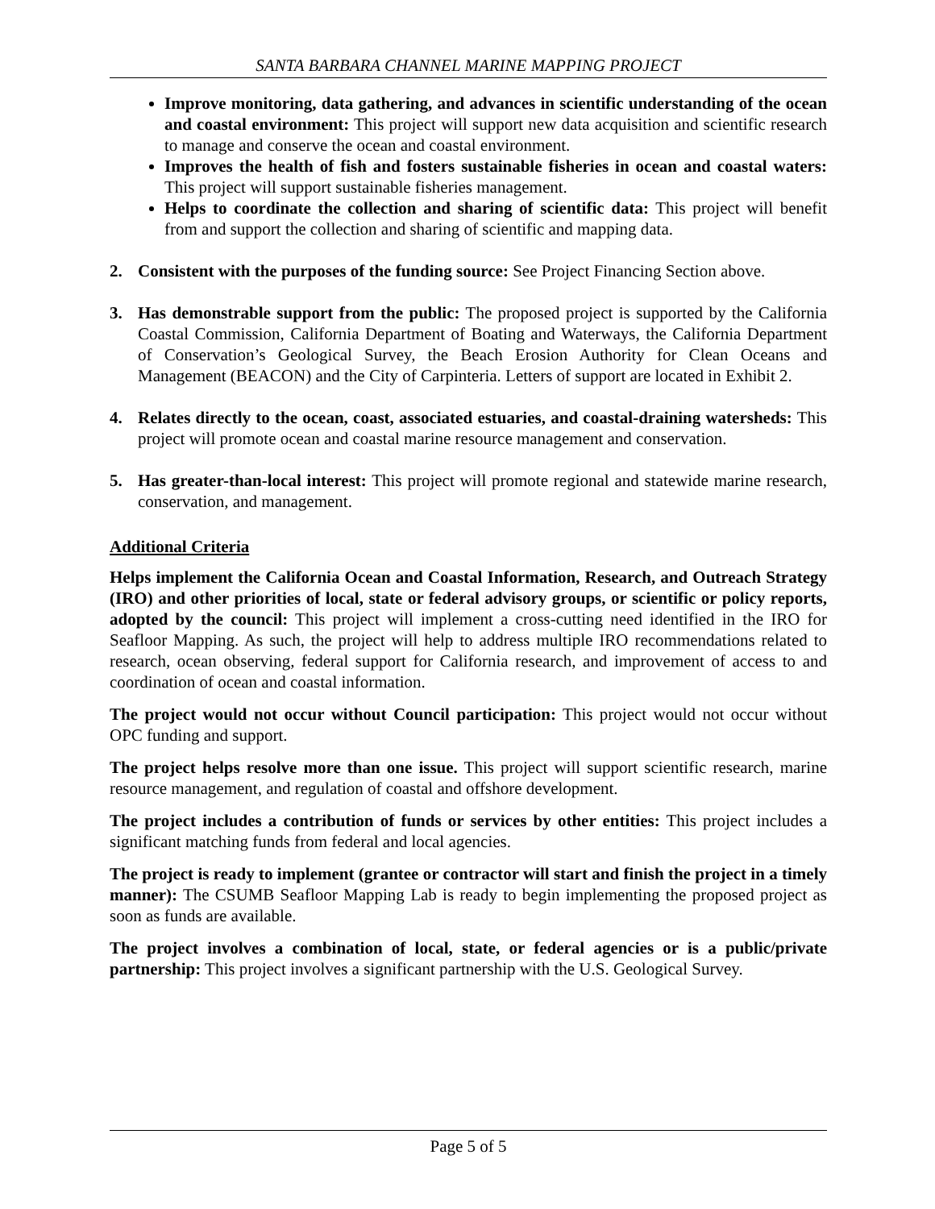SANTA BARBARA CHANNEL MARINE MAPPING PROJECT
Improve monitoring, data gathering, and advances in scientific understanding of the ocean and coastal environment: This project will support new data acquisition and scientific research to manage and conserve the ocean and coastal environment.
Improves the health of fish and fosters sustainable fisheries in ocean and coastal waters: This project will support sustainable fisheries management.
Helps to coordinate the collection and sharing of scientific data: This project will benefit from and support the collection and sharing of scientific and mapping data.
2. Consistent with the purposes of the funding source: See Project Financing Section above.
3. Has demonstrable support from the public: The proposed project is supported by the California Coastal Commission, California Department of Boating and Waterways, the California Department of Conservation’s Geological Survey, the Beach Erosion Authority for Clean Oceans and Management (BEACON) and the City of Carpinteria. Letters of support are located in Exhibit 2.
4. Relates directly to the ocean, coast, associated estuaries, and coastal-draining watersheds: This project will promote ocean and coastal marine resource management and conservation.
5. Has greater-than-local interest: This project will promote regional and statewide marine research, conservation, and management.
Additional Criteria
Helps implement the California Ocean and Coastal Information, Research, and Outreach Strategy (IRO) and other priorities of local, state or federal advisory groups, or scientific or policy reports, adopted by the council: This project will implement a cross-cutting need identified in the IRO for Seafloor Mapping. As such, the project will help to address multiple IRO recommendations related to research, ocean observing, federal support for California research, and improvement of access to and coordination of ocean and coastal information.
The project would not occur without Council participation: This project would not occur without OPC funding and support.
The project helps resolve more than one issue. This project will support scientific research, marine resource management, and regulation of coastal and offshore development.
The project includes a contribution of funds or services by other entities: This project includes a significant matching funds from federal and local agencies.
The project is ready to implement (grantee or contractor will start and finish the project in a timely manner): The CSUMB Seafloor Mapping Lab is ready to begin implementing the proposed project as soon as funds are available.
The project involves a combination of local, state, or federal agencies or is a public/private partnership: This project involves a significant partnership with the U.S. Geological Survey.
Page 5 of 5